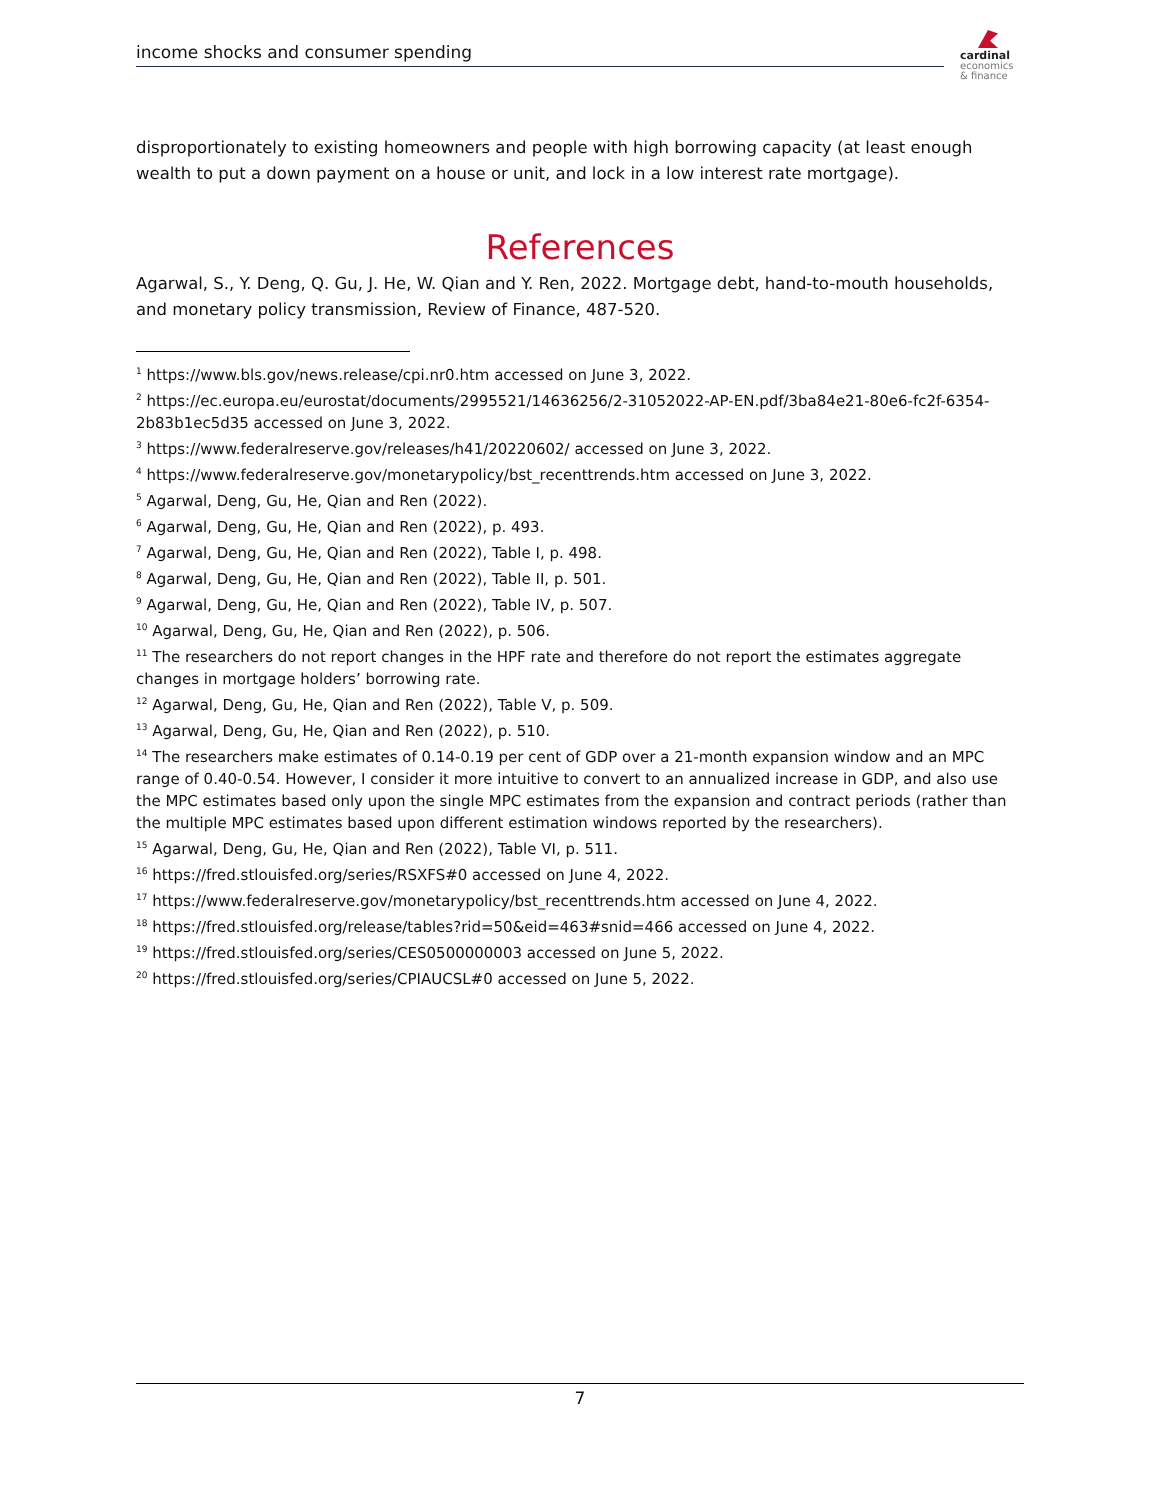income shocks and consumer spending
cardinal
economics
& finance
disproportionately to existing homeowners and people with high borrowing capacity (at least enough wealth to put a down payment on a house or unit, and lock in a low interest rate mortgage).
References
Agarwal, S., Y. Deng, Q. Gu, J. He, W. Qian and Y. Ren, 2022. Mortgage debt, hand-to-mouth households, and monetary policy transmission, Review of Finance, 487-520.
<sup>1</sup> https://www.bls.gov/news.release/cpi.nr0.htm accessed on June 3, 2022.
<sup>2</sup> https://ec.europa.eu/eurostat/documents/2995521/14636256/2-31052022-AP-EN.pdf/3ba84e21-80e6-fc2f-6354-2b83b1ec5d35 accessed on June 3, 2022.
<sup>3</sup> https://www.federalreserve.gov/releases/h41/20220602/ accessed on June 3, 2022.
<sup>4</sup> https://www.federalreserve.gov/monetarypolicy/bst_recenttrends.htm accessed on June 3, 2022.
<sup>5</sup> Agarwal, Deng, Gu, He, Qian and Ren (2022).
<sup>6</sup> Agarwal, Deng, Gu, He, Qian and Ren (2022), p. 493.
<sup>7</sup> Agarwal, Deng, Gu, He, Qian and Ren (2022), Table I, p. 498.
<sup>8</sup> Agarwal, Deng, Gu, He, Qian and Ren (2022), Table II, p. 501.
<sup>9</sup> Agarwal, Deng, Gu, He, Qian and Ren (2022), Table IV, p. 507.
<sup>10</sup> Agarwal, Deng, Gu, He, Qian and Ren (2022), p. 506.
<sup>11</sup> The researchers do not report changes in the HPF rate and therefore do not report the estimates aggregate changes in mortgage holders’ borrowing rate.
<sup>12</sup> Agarwal, Deng, Gu, He, Qian and Ren (2022), Table V, p. 509.
<sup>13</sup> Agarwal, Deng, Gu, He, Qian and Ren (2022), p. 510.
<sup>14</sup> The researchers make estimates of 0.14-0.19 per cent of GDP over a 21-month expansion window and an MPC range of 0.40-0.54. However, I consider it more intuitive to convert to an annualized increase in GDP, and also use the MPC estimates based only upon the single MPC estimates from the expansion and contract periods (rather than the multiple MPC estimates based upon different estimation windows reported by the researchers).
<sup>15</sup> Agarwal, Deng, Gu, He, Qian and Ren (2022), Table VI, p. 511.
<sup>16</sup> https://fred.stlouisfed.org/series/RSXFS#0 accessed on June 4, 2022.
<sup>17</sup> https://www.federalreserve.gov/monetarypolicy/bst_recenttrends.htm accessed on June 4, 2022.
<sup>18</sup> https://fred.stlouisfed.org/release/tables?rid=50&eid=463#snid=466 accessed on June 4, 2022.
<sup>19</sup> https://fred.stlouisfed.org/series/CES0500000003 accessed on June 5, 2022.
<sup>20</sup> https://fred.stlouisfed.org/series/CPIAUCSL#0 accessed on June 5, 2022.
7